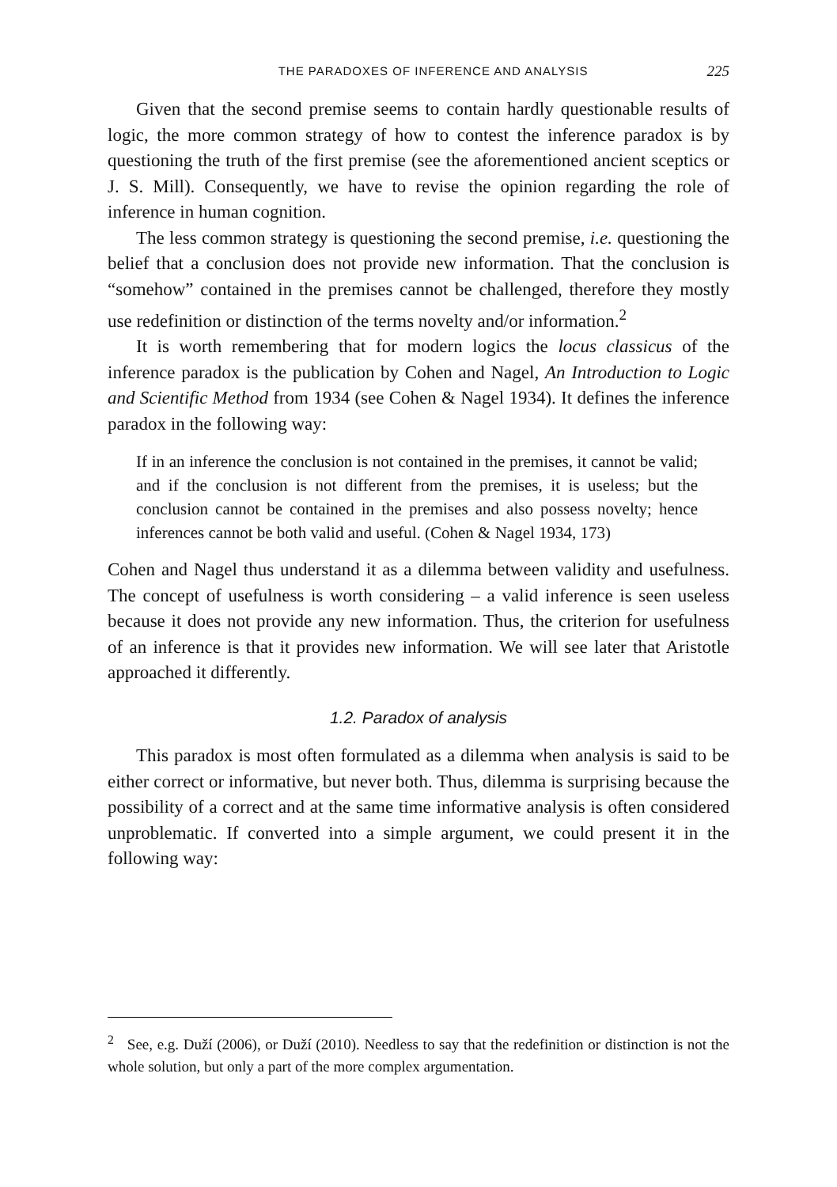THE PARADOXES OF INFERENCE AND ANALYSIS 225
Given that the second premise seems to contain hardly questionable results of logic, the more common strategy of how to contest the inference paradox is by questioning the truth of the first premise (see the aforementioned ancient sceptics or J. S. Mill). Consequently, we have to revise the opinion regarding the role of inference in human cognition.
The less common strategy is questioning the second premise, i.e. questioning the belief that a conclusion does not provide new information. That the conclusion is “somehow” contained in the premises cannot be challenged, therefore they mostly use redefinition or distinction of the terms novelty and/or information.<sup>2</sup>
It is worth remembering that for modern logics the locus classicus of the inference paradox is the publication by Cohen and Nagel, An Introduction to Logic and Scientific Method from 1934 (see Cohen & Nagel 1934). It defines the inference paradox in the following way:
If in an inference the conclusion is not contained in the premises, it cannot be valid; and if the conclusion is not different from the premises, it is useless; but the conclusion cannot be contained in the premises and also possess novelty; hence inferences cannot be both valid and useful. (Cohen & Nagel 1934, 173)
Cohen and Nagel thus understand it as a dilemma between validity and usefulness. The concept of usefulness is worth considering – a valid inference is seen useless because it does not provide any new information. Thus, the criterion for usefulness of an inference is that it provides new information. We will see later that Aristotle approached it differently.
1.2. Paradox of analysis
This paradox is most often formulated as a dilemma when analysis is said to be either correct or informative, but never both. Thus, dilemma is surprising because the possibility of a correct and at the same time informative analysis is often considered unproblematic. If converted into a simple argument, we could present it in the following way:
<sup>2</sup> See, e.g. Duží (2006), or Duží (2010). Needless to say that the redefinition or distinction is not the whole solution, but only a part of the more complex argumentation.